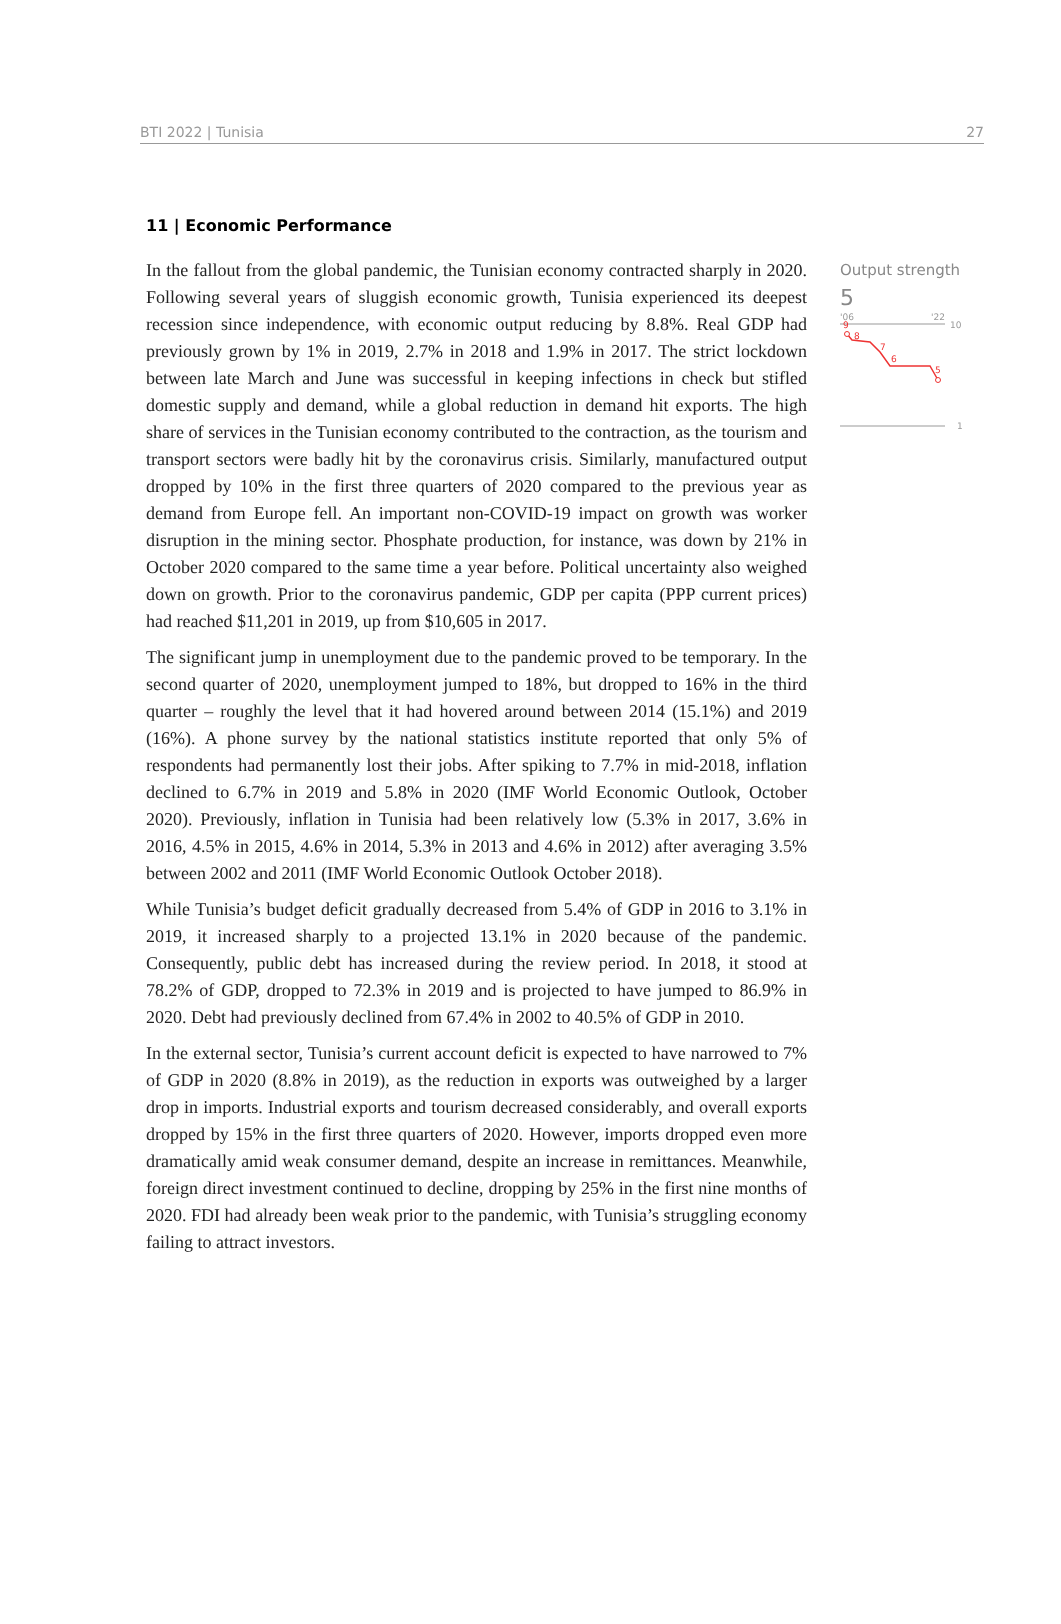BTI 2022 | Tunisia 27
11 | Economic Performance
In the fallout from the global pandemic, the Tunisian economy contracted sharply in 2020. Following several years of sluggish economic growth, Tunisia experienced its deepest recession since independence, with economic output reducing by 8.8%. Real GDP had previously grown by 1% in 2019, 2.7% in 2018 and 1.9% in 2017. The strict lockdown between late March and June was successful in keeping infections in check but stifled domestic supply and demand, while a global reduction in demand hit exports. The high share of services in the Tunisian economy contributed to the contraction, as the tourism and transport sectors were badly hit by the coronavirus crisis. Similarly, manufactured output dropped by 10% in the first three quarters of 2020 compared to the previous year as demand from Europe fell. An important non-COVID-19 impact on growth was worker disruption in the mining sector. Phosphate production, for instance, was down by 21% in October 2020 compared to the same time a year before. Political uncertainty also weighed down on growth. Prior to the coronavirus pandemic, GDP per capita (PPP current prices) had reached $11,201 in 2019, up from $10,605 in 2017.
The significant jump in unemployment due to the pandemic proved to be temporary. In the second quarter of 2020, unemployment jumped to 18%, but dropped to 16% in the third quarter – roughly the level that it had hovered around between 2014 (15.1%) and 2019 (16%). A phone survey by the national statistics institute reported that only 5% of respondents had permanently lost their jobs. After spiking to 7.7% in mid-2018, inflation declined to 6.7% in 2019 and 5.8% in 2020 (IMF World Economic Outlook, October 2020). Previously, inflation in Tunisia had been relatively low (5.3% in 2017, 3.6% in 2016, 4.5% in 2015, 4.6% in 2014, 5.3% in 2013 and 4.6% in 2012) after averaging 3.5% between 2002 and 2011 (IMF World Economic Outlook October 2018).
While Tunisia’s budget deficit gradually decreased from 5.4% of GDP in 2016 to 3.1% in 2019, it increased sharply to a projected 13.1% in 2020 because of the pandemic. Consequently, public debt has increased during the review period. In 2018, it stood at 78.2% of GDP, dropped to 72.3% in 2019 and is projected to have jumped to 86.9% in 2020. Debt had previously declined from 67.4% in 2002 to 40.5% of GDP in 2010.
In the external sector, Tunisia’s current account deficit is expected to have narrowed to 7% of GDP in 2020 (8.8% in 2019), as the reduction in exports was outweighed by a larger drop in imports. Industrial exports and tourism decreased considerably, and overall exports dropped by 15% in the first three quarters of 2020. However, imports dropped even more dramatically amid weak consumer demand, despite an increase in remittances. Meanwhile, foreign direct investment continued to decline, dropping by 25% in the first nine months of 2020. FDI had already been weak prior to the pandemic, with Tunisia’s struggling economy failing to attract investors.
Output strength
5
'06
'22
10
1
9
8
7
6
5